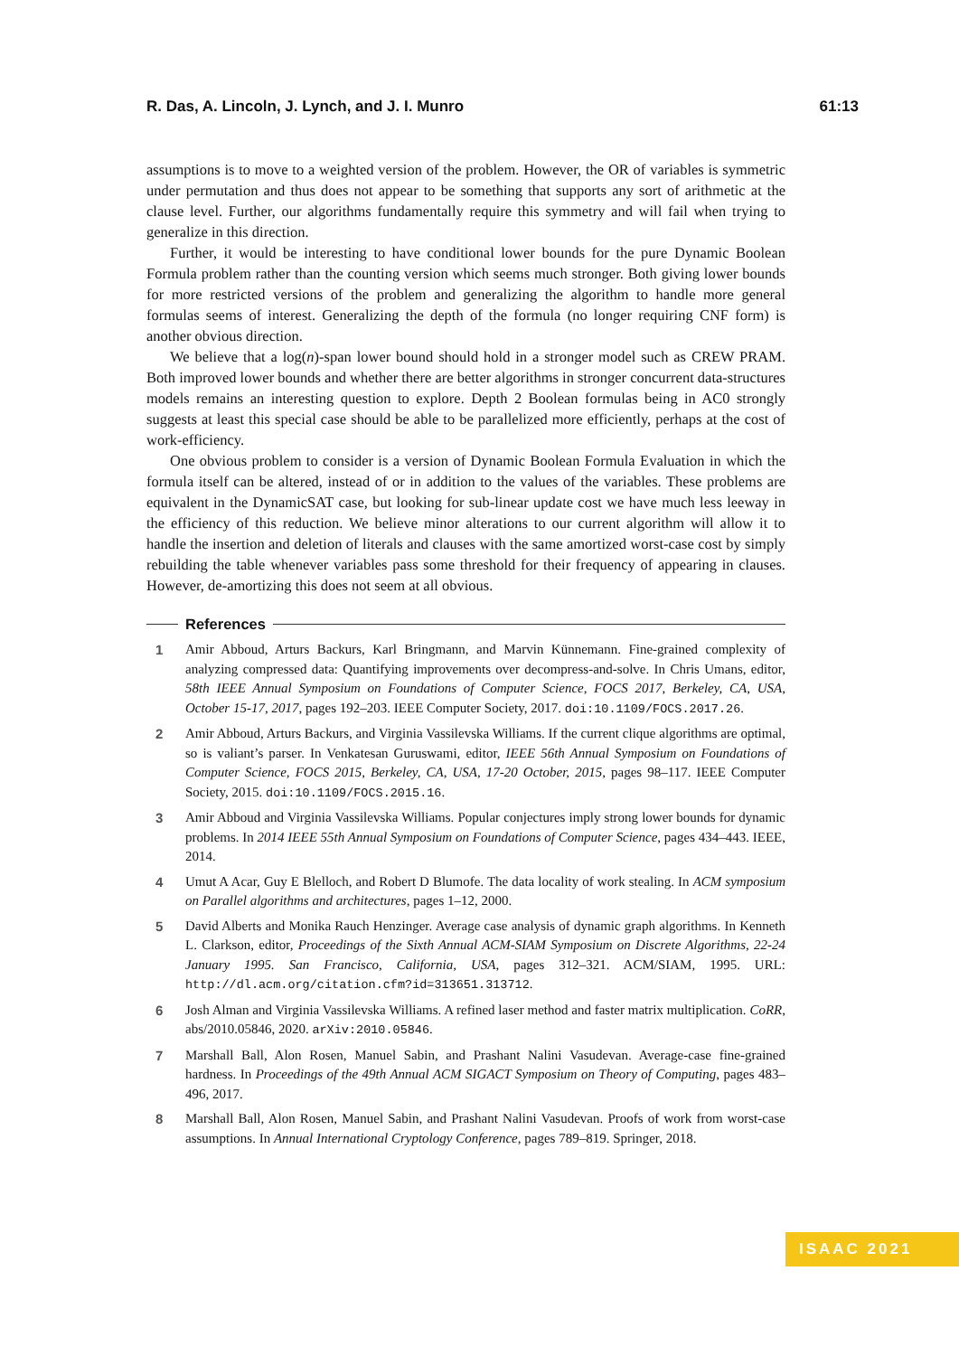R. Das, A. Lincoln, J. Lynch, and J. I. Munro 61:13
assumptions is to move to a weighted version of the problem. However, the OR of variables is symmetric under permutation and thus does not appear to be something that supports any sort of arithmetic at the clause level. Further, our algorithms fundamentally require this symmetry and will fail when trying to generalize in this direction.
Further, it would be interesting to have conditional lower bounds for the pure Dynamic Boolean Formula problem rather than the counting version which seems much stronger. Both giving lower bounds for more restricted versions of the problem and generalizing the algorithm to handle more general formulas seems of interest. Generalizing the depth of the formula (no longer requiring CNF form) is another obvious direction.
We believe that a log(n)-span lower bound should hold in a stronger model such as CREW PRAM. Both improved lower bounds and whether there are better algorithms in stronger concurrent data-structures models remains an interesting question to explore. Depth 2 Boolean formulas being in AC0 strongly suggests at least this special case should be able to be parallelized more efficiently, perhaps at the cost of work-efficiency.
One obvious problem to consider is a version of Dynamic Boolean Formula Evaluation in which the formula itself can be altered, instead of or in addition to the values of the variables. These problems are equivalent in the DynamicSAT case, but looking for sub-linear update cost we have much less leeway in the efficiency of this reduction. We believe minor alterations to our current algorithm will allow it to handle the insertion and deletion of literals and clauses with the same amortized worst-case cost by simply rebuilding the table whenever variables pass some threshold for their frequency of appearing in clauses. However, de-amortizing this does not seem at all obvious.
References
1 Amir Abboud, Arturs Backurs, Karl Bringmann, and Marvin Künnemann. Fine-grained complexity of analyzing compressed data: Quantifying improvements over decompress-and-solve. In Chris Umans, editor, 58th IEEE Annual Symposium on Foundations of Computer Science, FOCS 2017, Berkeley, CA, USA, October 15-17, 2017, pages 192–203. IEEE Computer Society, 2017. doi:10.1109/FOCS.2017.26.
2 Amir Abboud, Arturs Backurs, and Virginia Vassilevska Williams. If the current clique algorithms are optimal, so is valiant’s parser. In Venkatesan Guruswami, editor, IEEE 56th Annual Symposium on Foundations of Computer Science, FOCS 2015, Berkeley, CA, USA, 17-20 October, 2015, pages 98–117. IEEE Computer Society, 2015. doi:10.1109/FOCS.2015.16.
3 Amir Abboud and Virginia Vassilevska Williams. Popular conjectures imply strong lower bounds for dynamic problems. In 2014 IEEE 55th Annual Symposium on Foundations of Computer Science, pages 434–443. IEEE, 2014.
4 Umut A Acar, Guy E Blelloch, and Robert D Blumofe. The data locality of work stealing. In ACM symposium on Parallel algorithms and architectures, pages 1–12, 2000.
5 David Alberts and Monika Rauch Henzinger. Average case analysis of dynamic graph algorithms. In Kenneth L. Clarkson, editor, Proceedings of the Sixth Annual ACM-SIAM Symposium on Discrete Algorithms, 22-24 January 1995. San Francisco, California, USA, pages 312–321. ACM/SIAM, 1995. URL: http://dl.acm.org/citation.cfm?id=313651.313712.
6 Josh Alman and Virginia Vassilevska Williams. A refined laser method and faster matrix multiplication. CoRR, abs/2010.05846, 2020. arXiv:2010.05846.
7 Marshall Ball, Alon Rosen, Manuel Sabin, and Prashant Nalini Vasudevan. Average-case fine-grained hardness. In Proceedings of the 49th Annual ACM SIGACT Symposium on Theory of Computing, pages 483–496, 2017.
8 Marshall Ball, Alon Rosen, Manuel Sabin, and Prashant Nalini Vasudevan. Proofs of work from worst-case assumptions. In Annual International Cryptology Conference, pages 789–819. Springer, 2018.
ISAAC 2021